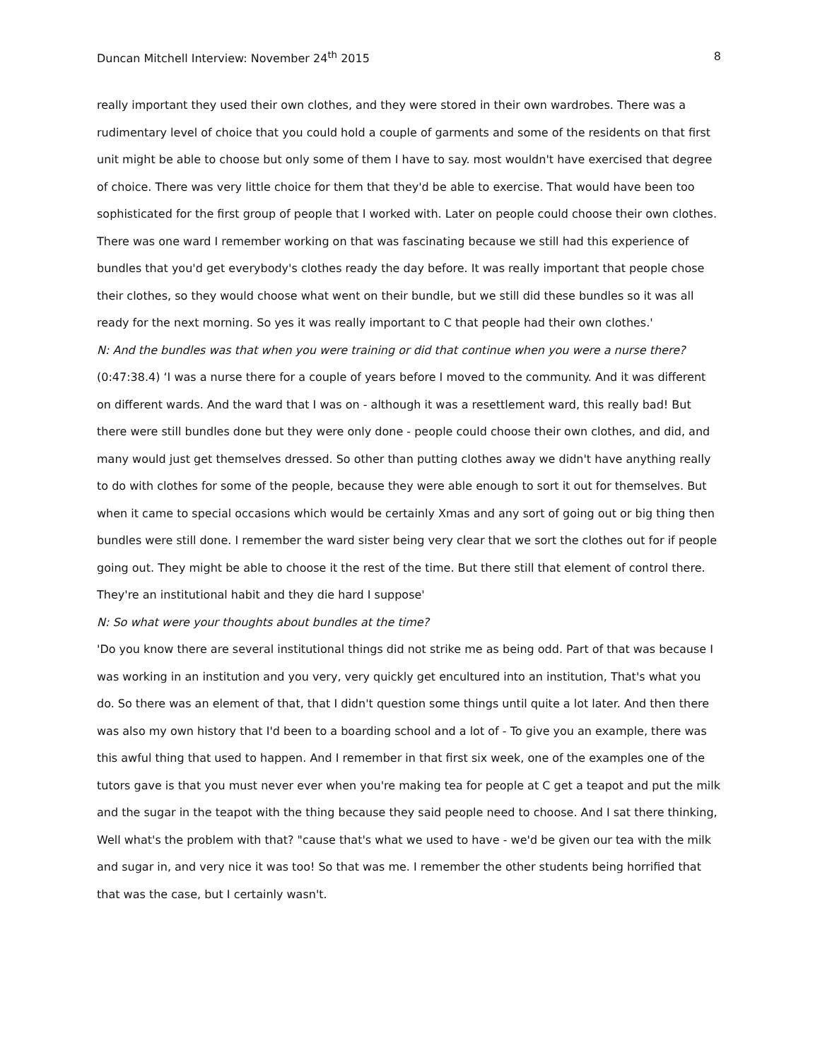Duncan Mitchell Interview: November 24<sup>th</sup> 2015 8
really important they used their own clothes, and they were stored in their own wardrobes. There was a rudimentary level of choice that you could hold a couple of garments and some of the residents on that first unit might be able to choose but only some of them I have to say. most wouldn't have exercised that degree of choice. There was very little choice for them that they'd be able to exercise. That would have been too sophisticated for the first group of people that I worked with. Later on people could choose their own clothes. There was one ward I remember working on that was fascinating because we still had this experience of bundles that you'd get everybody's clothes ready the day before. It was really important that people chose their clothes, so they would choose what went on their bundle, but we still did these bundles so it was all ready for the next morning. So yes it was really important to C that people had their own clothes.'
N: And the bundles was that when you were training or did that continue when you were a nurse there?
(0:47:38.4) ‘I was a nurse there for a couple of years before I moved to the community. And it was different on different wards. And the ward that I was on - although it was a resettlement ward, this really bad! But there were still bundles done but they were only done - people could choose their own clothes, and did, and many would just get themselves dressed. So other than putting clothes away we didn't have anything really to do with clothes for some of the people, because they were able enough to sort it out for themselves. But when it came to special occasions which would be certainly Xmas and any sort of going out or big thing then bundles were still done. I remember the ward sister being very clear that we sort the clothes out for if people going out. They might be able to choose it the rest of the time. But there still that element of control there. They're an institutional habit and they die hard I suppose'
N: So what were your thoughts about bundles at the time?
'Do you know there are several institutional things did not strike me as being odd. Part of that was because I was working in an institution and you very, very quickly get encultured into an institution, That's what you do. So there was an element of that, that I didn't question some things until quite a lot later. And then there was also my own history that I'd been to a boarding school and a lot of - To give you an example, there was this awful thing that used to happen. And I remember in that first six week, one of the examples one of the tutors gave is that you must never ever when you're making tea for people at C get a teapot and put the milk and the sugar in the teapot with the thing because they said people need to choose. And I sat there thinking, Well what's the problem with that? "cause that's what we used to have - we'd be given our tea with the milk and sugar in, and very nice it was too! So that was me. I remember the other students being horrified that that was the case, but I certainly wasn't.